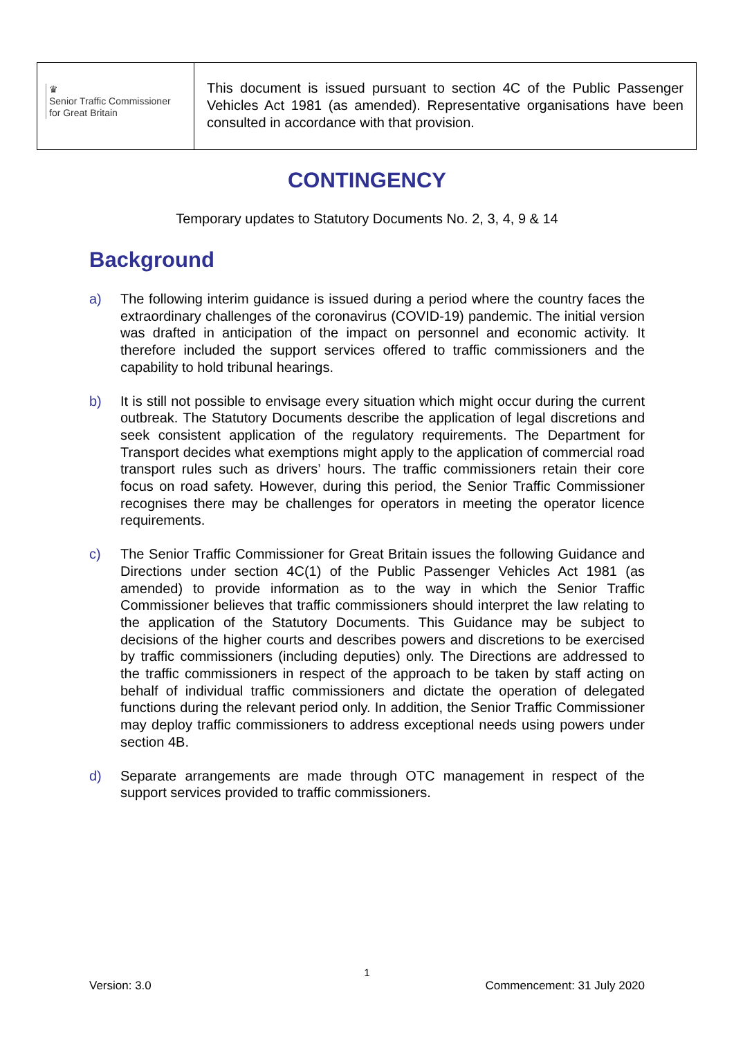♛
Senior Traffic Commissioner
for Great Britain
This document is issued pursuant to section 4C of the Public Passenger Vehicles Act 1981 (as amended). Representative organisations have been consulted in accordance with that provision.
CONTINGENCY
Temporary updates to Statutory Documents No. 2, 3, 4, 9 & 14
Background
a) The following interim guidance is issued during a period where the country faces the extraordinary challenges of the coronavirus (COVID-19) pandemic. The initial version was drafted in anticipation of the impact on personnel and economic activity. It therefore included the support services offered to traffic commissioners and the capability to hold tribunal hearings.
b) It is still not possible to envisage every situation which might occur during the current outbreak. The Statutory Documents describe the application of legal discretions and seek consistent application of the regulatory requirements. The Department for Transport decides what exemptions might apply to the application of commercial road transport rules such as drivers’ hours. The traffic commissioners retain their core focus on road safety. However, during this period, the Senior Traffic Commissioner recognises there may be challenges for operators in meeting the operator licence requirements.
c) The Senior Traffic Commissioner for Great Britain issues the following Guidance and Directions under section 4C(1) of the Public Passenger Vehicles Act 1981 (as amended) to provide information as to the way in which the Senior Traffic Commissioner believes that traffic commissioners should interpret the law relating to the application of the Statutory Documents. This Guidance may be subject to decisions of the higher courts and describes powers and discretions to be exercised by traffic commissioners (including deputies) only. The Directions are addressed to the traffic commissioners in respect of the approach to be taken by staff acting on behalf of individual traffic commissioners and dictate the operation of delegated functions during the relevant period only. In addition, the Senior Traffic Commissioner may deploy traffic commissioners to address exceptional needs using powers under section 4B.
d) Separate arrangements are made through OTC management in respect of the support services provided to traffic commissioners.
1
Version: 3.0 Commencement: 31 July 2020